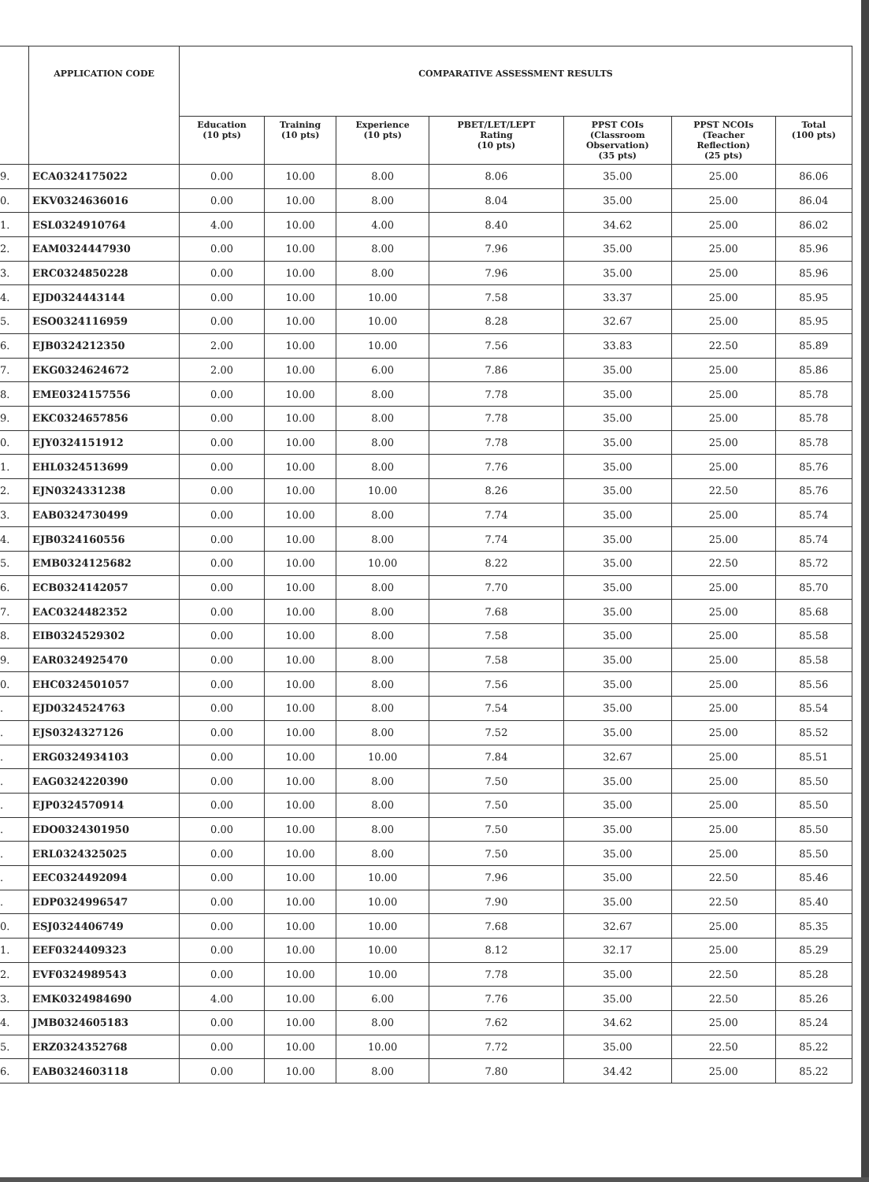| | APPLICATION CODE | COMPARATIVE ASSESSMENT RESULTS | | | | | | |
| --- | --- | --- | --- | --- | --- | --- | --- | --- |
| | | Education (10 pts) | Training (10 pts) | Experience (10 pts) | PBET/LET/LEPT Rating (10 pts) | PPST COIs (Classroom Observation) (35 pts) | PPST NCOIs (Teacher Reflection) (25 pts) | Total (100 pts) |
| 9. | ECA0324175022 | 0.00 | 10.00 | 8.00 | 8.06 | 35.00 | 25.00 | 86.06 |
| 0. | EKV0324636016 | 0.00 | 10.00 | 8.00 | 8.04 | 35.00 | 25.00 | 86.04 |
| 1. | ESL0324910764 | 4.00 | 10.00 | 4.00 | 8.40 | 34.62 | 25.00 | 86.02 |
| 2. | EAM0324447930 | 0.00 | 10.00 | 8.00 | 7.96 | 35.00 | 25.00 | 85.96 |
| 3. | ERC0324850228 | 0.00 | 10.00 | 8.00 | 7.96 | 35.00 | 25.00 | 85.96 |
| 4. | EJD0324443144 | 0.00 | 10.00 | 10.00 | 7.58 | 33.37 | 25.00 | 85.95 |
| 5. | ESO0324116959 | 0.00 | 10.00 | 10.00 | 8.28 | 32.67 | 25.00 | 85.95 |
| 6. | EJB0324212350 | 2.00 | 10.00 | 10.00 | 7.56 | 33.83 | 22.50 | 85.89 |
| 7. | EKG0324624672 | 2.00 | 10.00 | 6.00 | 7.86 | 35.00 | 25.00 | 85.86 |
| 8. | EME0324157556 | 0.00 | 10.00 | 8.00 | 7.78 | 35.00 | 25.00 | 85.78 |
| 9. | EKC0324657856 | 0.00 | 10.00 | 8.00 | 7.78 | 35.00 | 25.00 | 85.78 |
| 0. | EJY0324151912 | 0.00 | 10.00 | 8.00 | 7.78 | 35.00 | 25.00 | 85.78 |
| 1. | EHL0324513699 | 0.00 | 10.00 | 8.00 | 7.76 | 35.00 | 25.00 | 85.76 |
| 2. | EJN0324331238 | 0.00 | 10.00 | 10.00 | 8.26 | 35.00 | 22.50 | 85.76 |
| 3. | EAB0324730499 | 0.00 | 10.00 | 8.00 | 7.74 | 35.00 | 25.00 | 85.74 |
| 4. | EJB0324160556 | 0.00 | 10.00 | 8.00 | 7.74 | 35.00 | 25.00 | 85.74 |
| 5. | EMB0324125682 | 0.00 | 10.00 | 10.00 | 8.22 | 35.00 | 22.50 | 85.72 |
| 6. | ECB0324142057 | 0.00 | 10.00 | 8.00 | 7.70 | 35.00 | 25.00 | 85.70 |
| 7. | EAC0324482352 | 0.00 | 10.00 | 8.00 | 7.68 | 35.00 | 25.00 | 85.68 |
| 8. | EIB0324529302 | 0.00 | 10.00 | 8.00 | 7.58 | 35.00 | 25.00 | 85.58 |
| 9. | EAR0324925470 | 0.00 | 10.00 | 8.00 | 7.58 | 35.00 | 25.00 | 85.58 |
| 0. | EHC0324501057 | 0.00 | 10.00 | 8.00 | 7.56 | 35.00 | 25.00 | 85.56 |
| . | EJD0324524763 | 0.00 | 10.00 | 8.00 | 7.54 | 35.00 | 25.00 | 85.54 |
| . | EJS0324327126 | 0.00 | 10.00 | 8.00 | 7.52 | 35.00 | 25.00 | 85.52 |
| . | ERG0324934103 | 0.00 | 10.00 | 10.00 | 7.84 | 32.67 | 25.00 | 85.51 |
| . | EAG0324220390 | 0.00 | 10.00 | 8.00 | 7.50 | 35.00 | 25.00 | 85.50 |
| . | EJP0324570914 | 0.00 | 10.00 | 8.00 | 7.50 | 35.00 | 25.00 | 85.50 |
| . | EDO0324301950 | 0.00 | 10.00 | 8.00 | 7.50 | 35.00 | 25.00 | 85.50 |
| . | ERL0324325025 | 0.00 | 10.00 | 8.00 | 7.50 | 35.00 | 25.00 | 85.50 |
| . | EEC0324492094 | 0.00 | 10.00 | 10.00 | 7.96 | 35.00 | 22.50 | 85.46 |
| . | EDP0324996547 | 0.00 | 10.00 | 10.00 | 7.90 | 35.00 | 22.50 | 85.40 |
| 0. | ESJ0324406749 | 0.00 | 10.00 | 10.00 | 7.68 | 32.67 | 25.00 | 85.35 |
| 1. | EEF0324409323 | 0.00 | 10.00 | 10.00 | 8.12 | 32.17 | 25.00 | 85.29 |
| 2. | EVF0324989543 | 0.00 | 10.00 | 10.00 | 7.78 | 35.00 | 22.50 | 85.28 |
| 3. | EMK0324984690 | 4.00 | 10.00 | 6.00 | 7.76 | 35.00 | 22.50 | 85.26 |
| 4. | JMB0324605183 | 0.00 | 10.00 | 8.00 | 7.62 | 34.62 | 25.00 | 85.24 |
| 5. | ERZ0324352768 | 0.00 | 10.00 | 10.00 | 7.72 | 35.00 | 22.50 | 85.22 |
| 6. | EAB0324603118 | 0.00 | 10.00 | 8.00 | 7.80 | 34.42 | 25.00 | 85.22 |